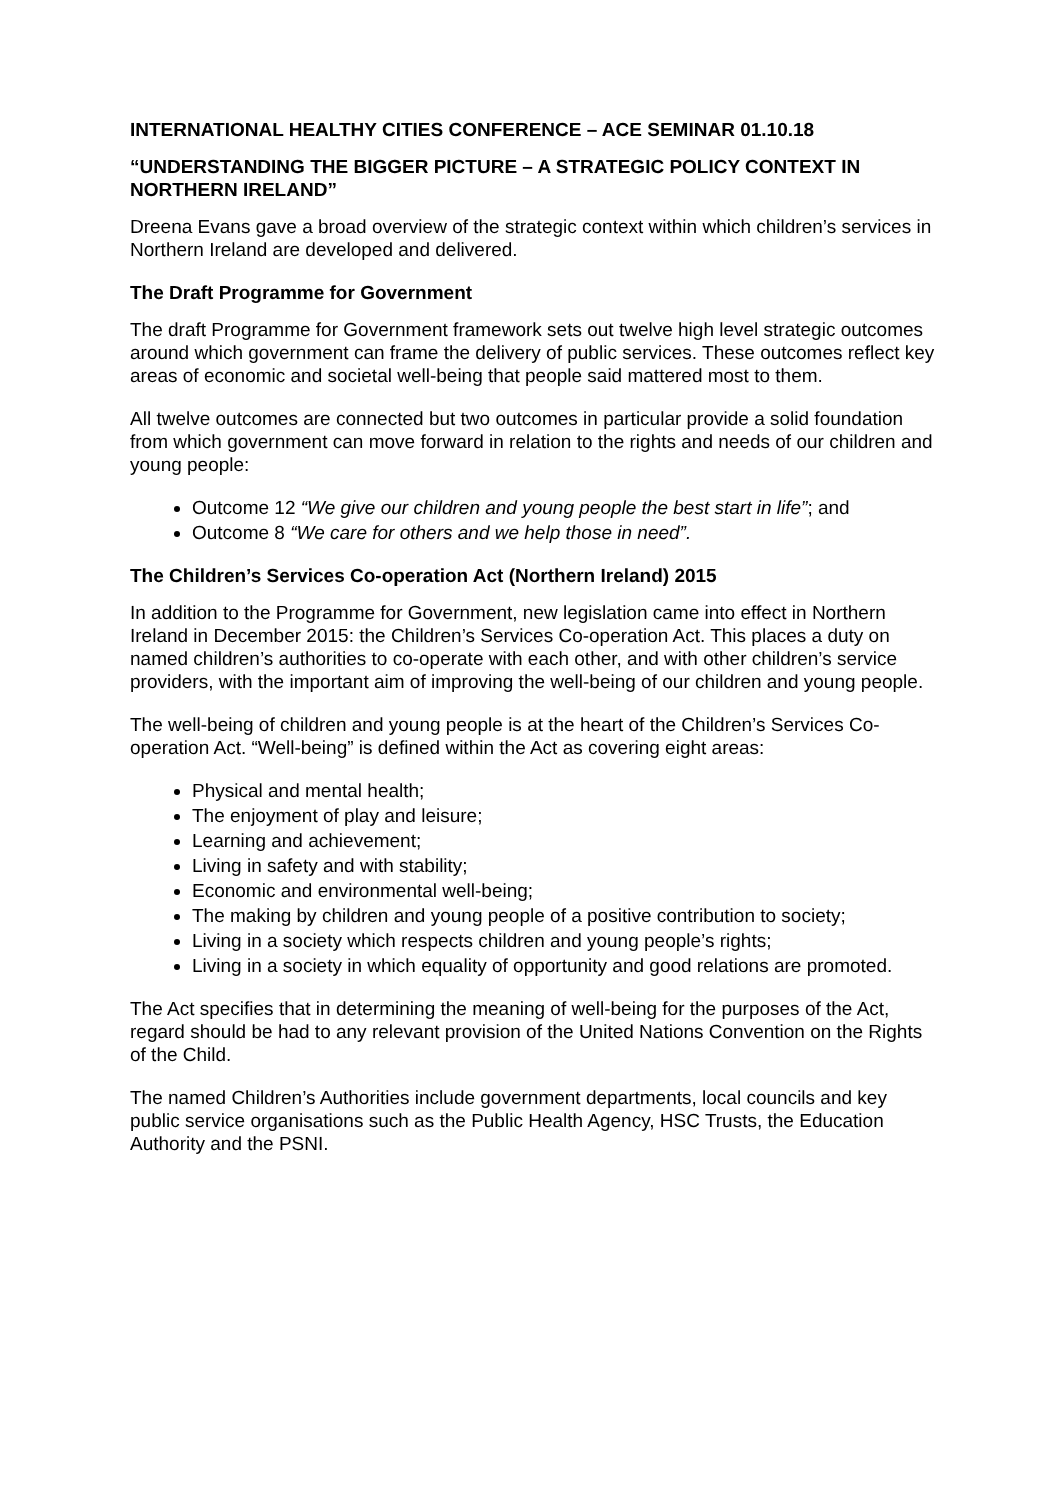INTERNATIONAL HEALTHY CITIES CONFERENCE – ACE SEMINAR 01.10.18
“UNDERSTANDING THE BIGGER PICTURE – A STRATEGIC POLICY CONTEXT IN NORTHERN IRELAND”
Dreena Evans gave a broad overview of the strategic context within which children’s services in Northern Ireland are developed and delivered.
The Draft Programme for Government
The draft Programme for Government framework sets out twelve high level strategic outcomes around which government can frame the delivery of public services. These outcomes reflect key areas of economic and societal well-being that people said mattered most to them.
All twelve outcomes are connected but two outcomes in particular provide a solid foundation from which government can move forward in relation to the rights and needs of our children and young people:
Outcome 12 “We give our children and young people the best start in life”; and
Outcome 8 “We care for others and we help those in need”.
The Children’s Services Co-operation Act (Northern Ireland) 2015
In addition to the Programme for Government, new legislation came into effect in Northern Ireland in December 2015: the Children’s Services Co-operation Act. This places a duty on named children’s authorities to co-operate with each other, and with other children’s service providers, with the important aim of improving the well-being of our children and young people.
The well-being of children and young people is at the heart of the Children’s Services Co-operation Act. “Well-being” is defined within the Act as covering eight areas:
Physical and mental health;
The enjoyment of play and leisure;
Learning and achievement;
Living in safety and with stability;
Economic and environmental well-being;
The making by children and young people of a positive contribution to society;
Living in a society which respects children and young people’s rights;
Living in a society in which equality of opportunity and good relations are promoted.
The Act specifies that in determining the meaning of well-being for the purposes of the Act, regard should be had to any relevant provision of the United Nations Convention on the Rights of the Child.
The named Children’s Authorities include government departments, local councils and key public service organisations such as the Public Health Agency, HSC Trusts, the Education Authority and the PSNI.